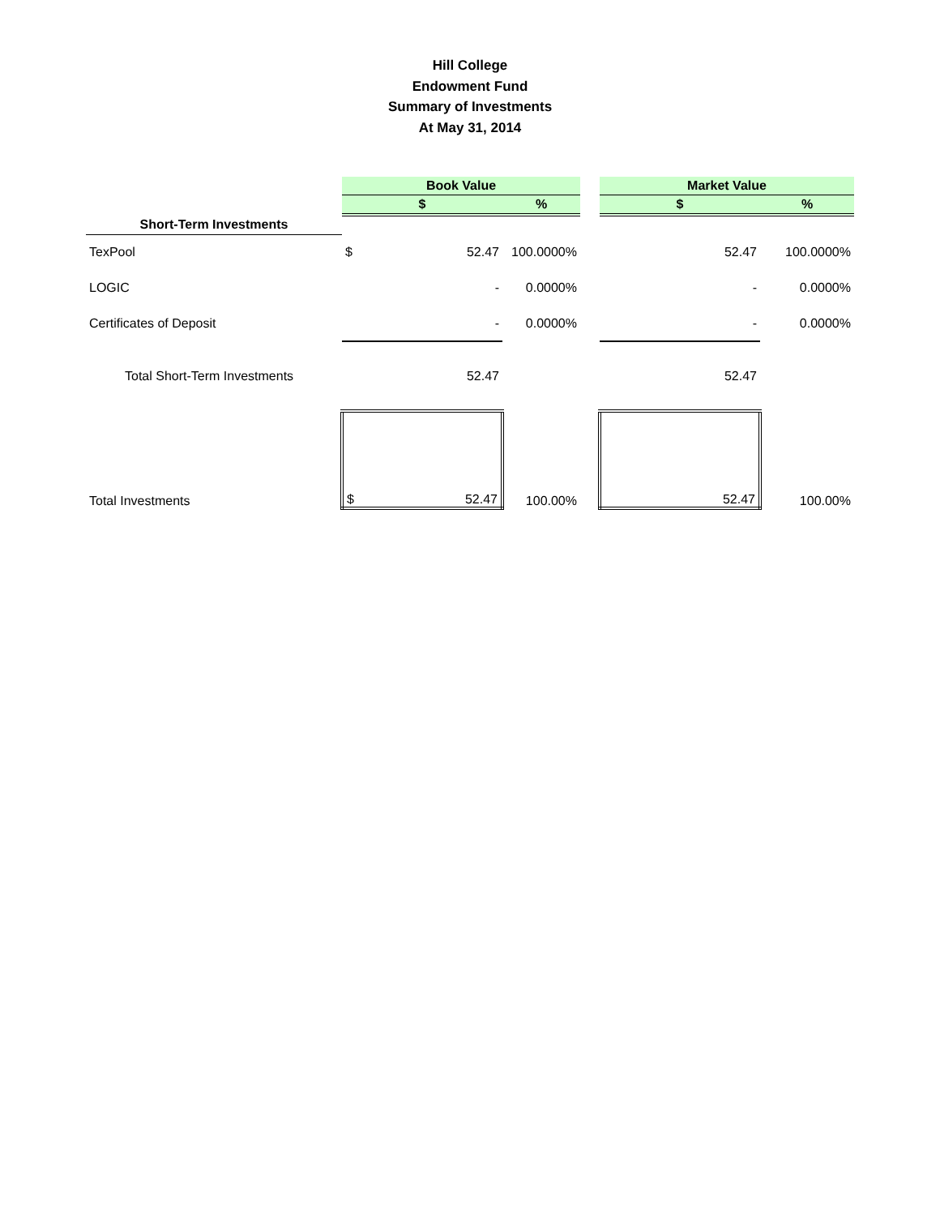Hill College
Endowment Fund
Summary of Investments
At May 31, 2014
| | Book Value | | | | Market Value | | |
| | $ | | % | | $ | | % |
| Short-Term Investments | | | | | | | |
| TexPool | $ | 52.47 | 100.0000% | | | 52.47 | 100.0000% |
| LOGIC | | - | 0.0000% | | | - | 0.0000% |
| Certificates of Deposit | | - | 0.0000% | | | - | 0.0000% |
| Total Short-Term Investments | | 52.47 | | | | 52.47 | |
| Total Investments | $ | 52.47 | 100.00% | | | 52.47 | 100.00% |